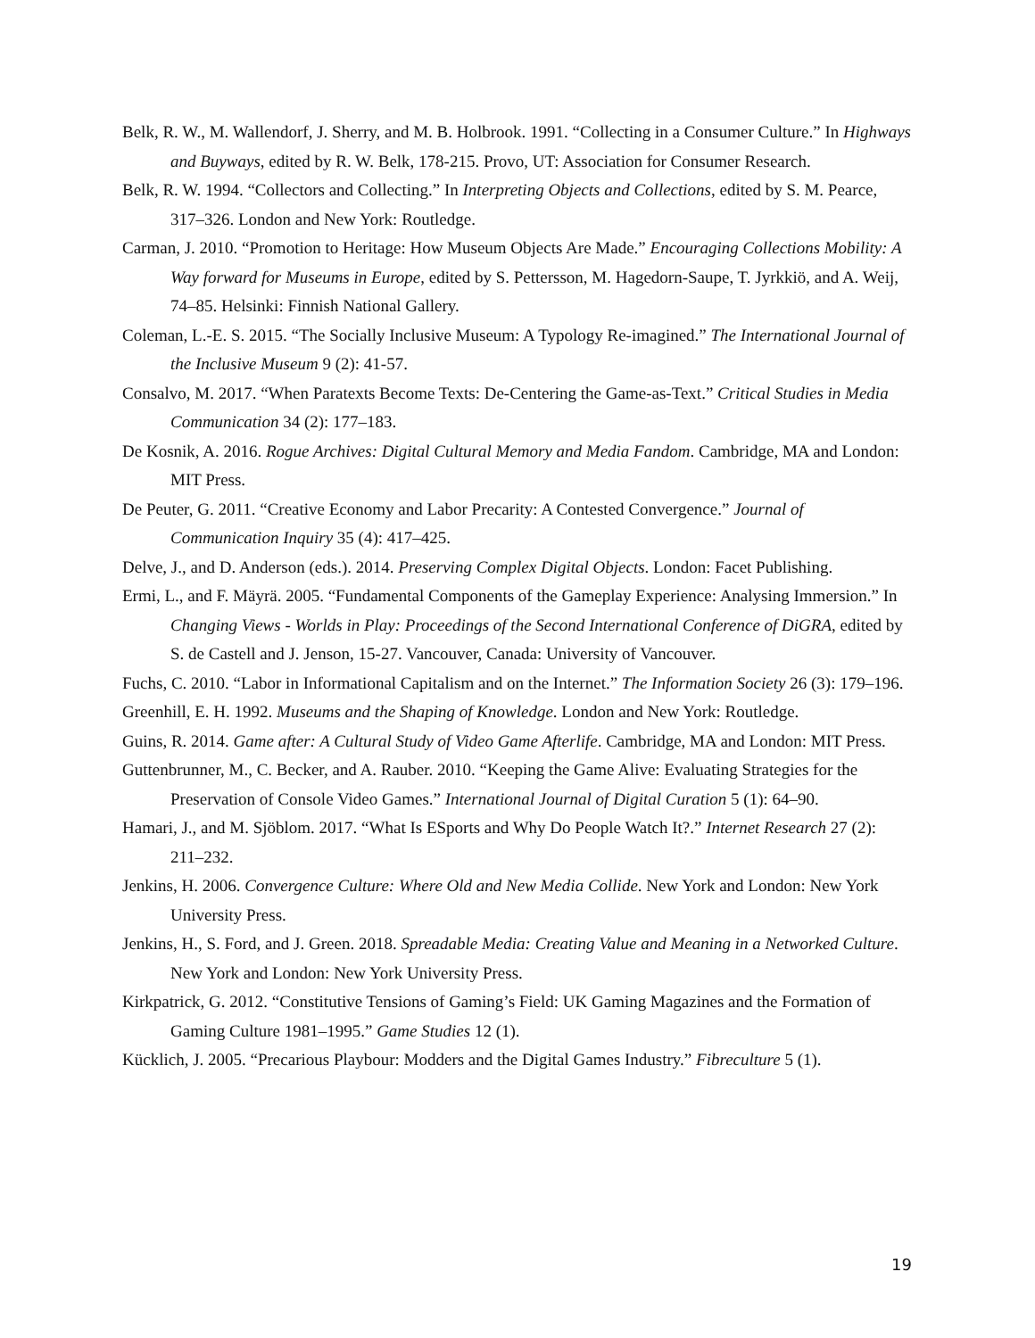Belk, R. W., M. Wallendorf, J. Sherry, and M. B. Holbrook. 1991. “Collecting in a Consumer Culture.” In Highways and Buyways, edited by R. W. Belk, 178-215. Provo, UT: Association for Consumer Research.
Belk, R. W. 1994. “Collectors and Collecting.” In Interpreting Objects and Collections, edited by S. M. Pearce, 317–326. London and New York: Routledge.
Carman, J. 2010. “Promotion to Heritage: How Museum Objects Are Made.” Encouraging Collections Mobility: A Way forward for Museums in Europe, edited by S. Pettersson, M. Hagedorn-Saupe, T. Jyrkkiö, and A. Weij, 74–85. Helsinki: Finnish National Gallery.
Coleman, L.-E. S. 2015. “The Socially Inclusive Museum: A Typology Re-imagined.” The International Journal of the Inclusive Museum 9 (2): 41-57.
Consalvo, M. 2017. “When Paratexts Become Texts: De-Centering the Game-as-Text.” Critical Studies in Media Communication 34 (2): 177–183.
De Kosnik, A. 2016. Rogue Archives: Digital Cultural Memory and Media Fandom. Cambridge, MA and London: MIT Press.
De Peuter, G. 2011. “Creative Economy and Labor Precarity: A Contested Convergence.” Journal of Communication Inquiry 35 (4): 417–425.
Delve, J., and D. Anderson (eds.). 2014. Preserving Complex Digital Objects. London: Facet Publishing.
Ermi, L., and F. Mäyrä. 2005. “Fundamental Components of the Gameplay Experience: Analysing Immersion.” In Changing Views - Worlds in Play: Proceedings of the Second International Conference of DiGRA, edited by S. de Castell and J. Jenson, 15-27. Vancouver, Canada: University of Vancouver.
Fuchs, C. 2010. “Labor in Informational Capitalism and on the Internet.” The Information Society 26 (3): 179–196.
Greenhill, E. H. 1992. Museums and the Shaping of Knowledge. London and New York: Routledge.
Guins, R. 2014. Game after: A Cultural Study of Video Game Afterlife. Cambridge, MA and London: MIT Press.
Guttenbrunner, M., C. Becker, and A. Rauber. 2010. “Keeping the Game Alive: Evaluating Strategies for the Preservation of Console Video Games.” International Journal of Digital Curation 5 (1): 64–90.
Hamari, J., and M. Sjöblom. 2017. “What Is ESports and Why Do People Watch It?.” Internet Research 27 (2): 211–232.
Jenkins, H. 2006. Convergence Culture: Where Old and New Media Collide. New York and London: New York University Press.
Jenkins, H., S. Ford, and J. Green. 2018. Spreadable Media: Creating Value and Meaning in a Networked Culture. New York and London: New York University Press.
Kirkpatrick, G. 2012. “Constitutive Tensions of Gaming’s Field: UK Gaming Magazines and the Formation of Gaming Culture 1981–1995.” Game Studies 12 (1).
Kücklich, J. 2005. “Precarious Playbour: Modders and the Digital Games Industry.” Fibreculture 5 (1).
19